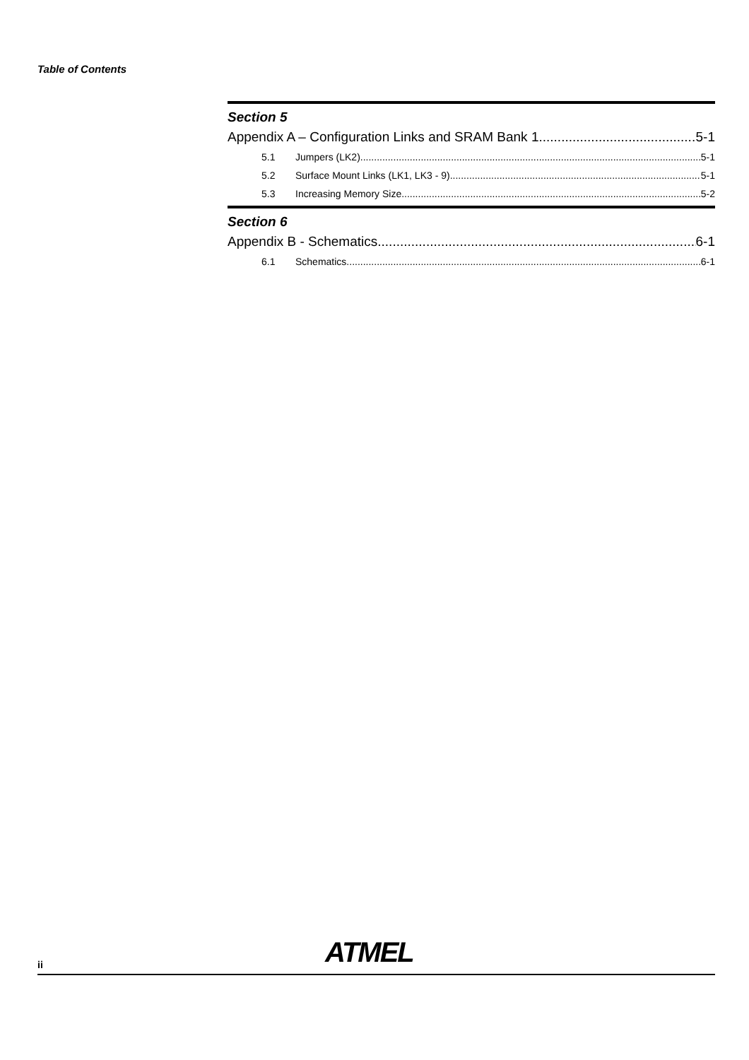Table of Contents
Section 5
Appendix A – Configuration Links and SRAM Bank 1 5-1
5.1 Jumpers (LK2) 5-1
5.2 Surface Mount Links (LK1, LK3 - 9) 5-1
5.3 Increasing Memory Size 5-2
Section 6
Appendix B - Schematics 6-1
6.1 Schematics 6-1
ATMEL
ii